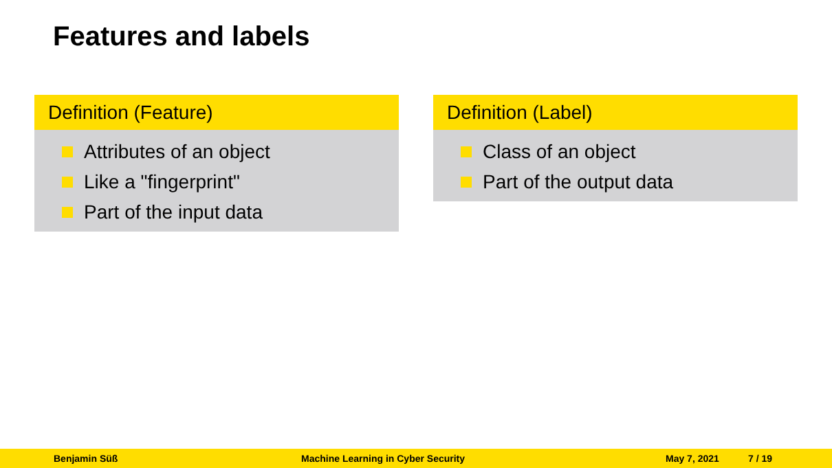Features and labels
Definition (Feature)
Attributes of an object
Like a "fingerprint"
Part of the input data
Definition (Label)
Class of an object
Part of the output data
Benjamin Süß Machine Learning in Cyber Security May 7, 2021 7 / 19